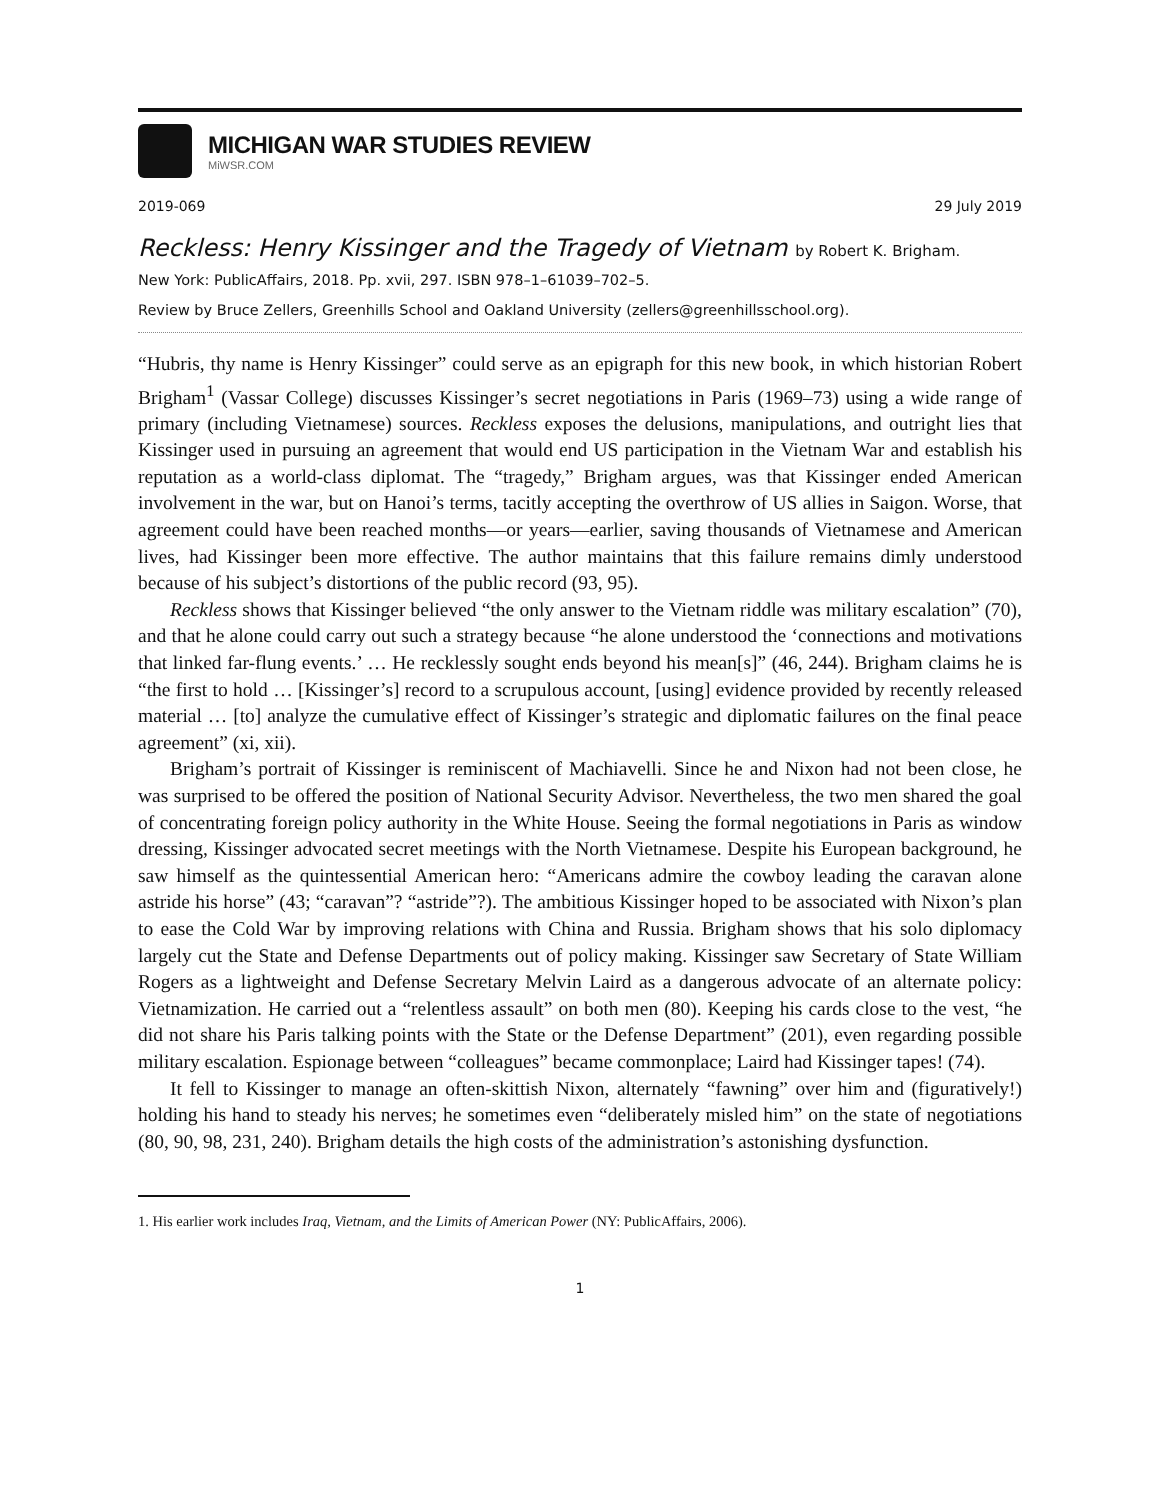MICHIGAN WAR STUDIES REVIEW
MiWSR.COM
2019-069 29 July 2019
Reckless: Henry Kissinger and the Tragedy of Vietnam by Robert K. Brigham.
New York: PublicAffairs, 2018. Pp. xvii, 297. ISBN 978–1–61039–702–5.
Review by Bruce Zellers, Greenhills School and Oakland University (zellers@greenhillsschool.org).
“Hubris, thy name is Henry Kissinger” could serve as an epigraph for this new book, in which historian Robert Brigham<sup>1</sup> (Vassar College) discusses Kissinger’s secret negotiations in Paris (1969–73) using a wide range of primary (including Vietnamese) sources. Reckless exposes the delusions, manipulations, and outright lies that Kissinger used in pursuing an agreement that would end US participation in the Vietnam War and establish his reputation as a world-class diplomat. The “tragedy,” Brigham argues, was that Kissinger ended American involvement in the war, but on Hanoi’s terms, tacitly accepting the overthrow of US allies in Saigon. Worse, that agreement could have been reached months—or years—earlier, saving thousands of Vietnamese and American lives, had Kissinger been more effective. The author maintains that this failure remains dimly understood because of his subject’s distortions of the public record (93, 95).
Reckless shows that Kissinger believed “the only answer to the Vietnam riddle was military escalation” (70), and that he alone could carry out such a strategy because “he alone understood the ‘connections and motivations that linked far-flung events.’ … He recklessly sought ends beyond his mean[s]” (46, 244). Brigham claims he is “the first to hold … [Kissinger’s] record to a scrupulous account, [using] evidence provided by recently released material … [to] analyze the cumulative effect of Kissinger’s strategic and diplomatic failures on the final peace agreement” (xi, xii).
Brigham’s portrait of Kissinger is reminiscent of Machiavelli. Since he and Nixon had not been close, he was surprised to be offered the position of National Security Advisor. Nevertheless, the two men shared the goal of concentrating foreign policy authority in the White House. Seeing the formal negotiations in Paris as window dressing, Kissinger advocated secret meetings with the North Vietnamese. Despite his European background, he saw himself as the quintessential American hero: “Americans admire the cowboy leading the caravan alone astride his horse” (43; “caravan”? “astride”?). The ambitious Kissinger hoped to be associated with Nixon’s plan to ease the Cold War by improving relations with China and Russia. Brigham shows that his solo diplomacy largely cut the State and Defense Departments out of policy making. Kissinger saw Secretary of State William Rogers as a lightweight and Defense Secretary Melvin Laird as a dangerous advocate of an alternate policy: Vietnamization. He carried out a “relentless assault” on both men (80). Keeping his cards close to the vest, “he did not share his Paris talking points with the State or the Defense Department” (201), even regarding possible military escalation. Espionage between “colleagues” became commonplace; Laird had Kissinger tapes! (74).
It fell to Kissinger to manage an often-skittish Nixon, alternately “fawning” over him and (figuratively!) holding his hand to steady his nerves; he sometimes even “deliberately misled him” on the state of negotiations (80, 90, 98, 231, 240). Brigham details the high costs of the administration’s astonishing dysfunction.
1. His earlier work includes Iraq, Vietnam, and the Limits of American Power (NY: PublicAffairs, 2006).
1